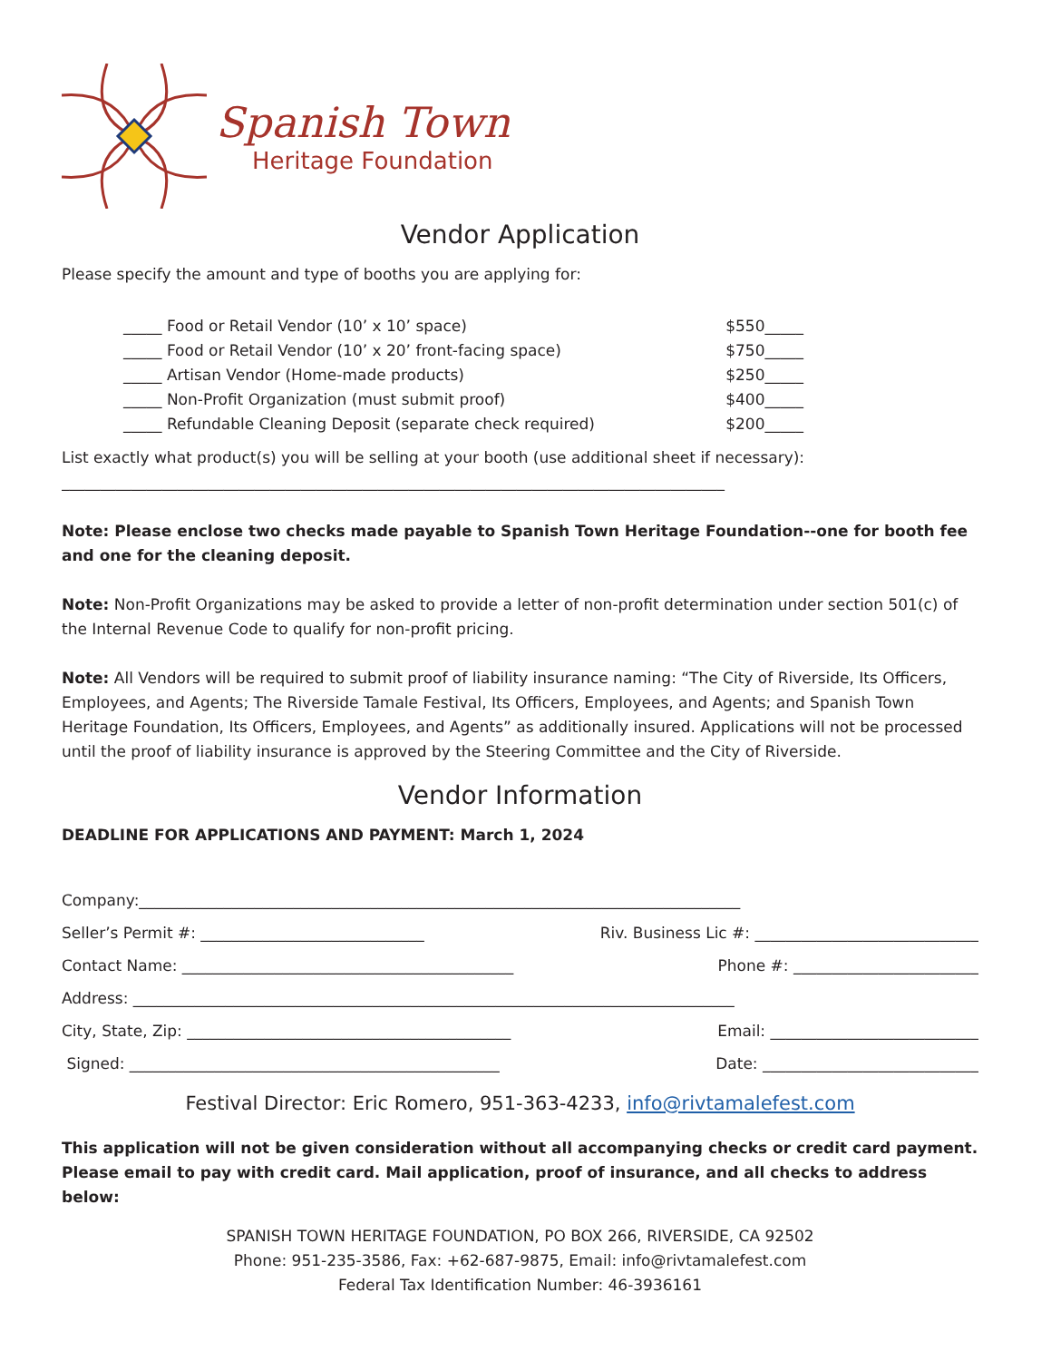Spanish Town
Heritage Foundation
Vendor Application
Please specify the amount and type of booths you are applying for:
_____ Food or Retail Vendor (10’ x 10’ space) $550_____
_____ Food or Retail Vendor (10’ x 20’ front-facing space) $750_____
_____ Artisan Vendor (Home-made products) $250_____
_____ Non-Profit Organization (must submit proof) $400_____
_____ Refundable Cleaning Deposit (separate check required) $200_____
List exactly what product(s) you will be selling at your booth (use additional sheet if necessary):
______________________________________________________________________________________
Note: Please enclose two checks made payable to Spanish Town Heritage Foundation--one for booth fee and one for the cleaning deposit.
Note: Non-Profit Organizations may be asked to provide a letter of non-profit determination under section 501(c) of the Internal Revenue Code to qualify for non-profit pricing.
Note: All Vendors will be required to submit proof of liability insurance naming: “The City of Riverside, Its Officers, Employees, and Agents; The Riverside Tamale Festival, Its Officers, Employees, and Agents; and Spanish Town Heritage Foundation, Its Officers, Employees, and Agents” as additionally insured. Applications will not be processed until the proof of liability insurance is approved by the Steering Committee and the City of Riverside.
Vendor Information
DEADLINE FOR APPLICATIONS AND PAYMENT: March 1, 2024
Company:______________________________________________________________________________
Seller’s Permit #: _____________________________ Riv. Business Lic #: _____________________________
Contact Name: ___________________________________________ Phone #: ________________________
Address: ______________________________________________________________________________
City, State, Zip: __________________________________________ Email: ___________________________
Signed: ________________________________________________ Date: ____________________________
Festival Director: Eric Romero, 951-363-4233, info@rivtamalefest.com
This application will not be given consideration without all accompanying checks or credit card payment. Please email to pay with credit card. Mail application, proof of insurance, and all checks to address below:
SPANISH TOWN HERITAGE FOUNDATION, PO BOX 266, RIVERSIDE, CA 92502
Phone: 951-235-3586, Fax: +62-687-9875, Email: info@rivtamalefest.com
Federal Tax Identification Number: 46-3936161